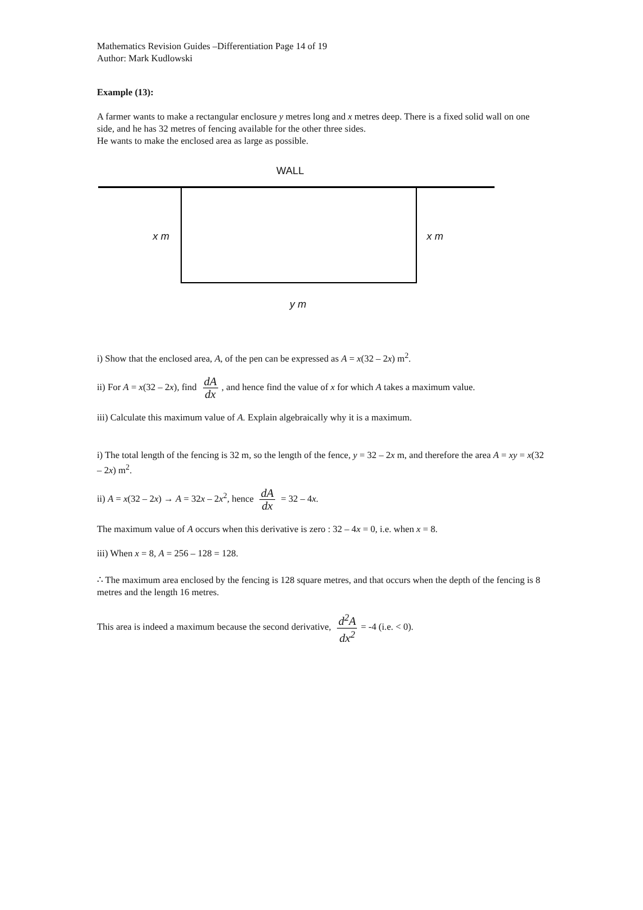Mathematics Revision Guides –Differentiation Page 14 of 19
Author: Mark Kudlowski
Example (13):
A farmer wants to make a rectangular enclosure y metres long and x metres deep. There is a fixed solid wall on one side, and he has 32 metres of fencing available for the other three sides.
He wants to make the enclosed area as large as possible.
WALL
x m x m
y m
i) Show that the enclosed area, A, of the pen can be expressed as A = x(32 – 2x) m<sup>2</sup>.
ii) For A = x(32 – 2x), find dA dx, and hence find the value of x for which A takes a maximum value.
iii) Calculate this maximum value of A. Explain algebraically why it is a maximum.
i) The total length of the fencing is 32 m, so the length of the fence, y = 32 – 2x m, and therefore the area A = xy = x(32 – 2x) m<sup>2</sup>.
ii) A = x(32 – 2x) → A = 32x – 2x<sup>2</sup>, hence dA dx = 32 – 4x.
The maximum value of A occurs when this derivative is zero : 32 – 4x = 0, i.e. when x = 8.
iii) When x = 8, A = 256 – 128 = 128.
∴ The maximum area enclosed by the fencing is 128 square metres, and that occurs when the depth of the fencing is 8 metres and the length 16 metres.
This area is indeed a maximum because the second derivative, d<sup>2</sup>A dx<sup>2</sup> = -4 (i.e. < 0).